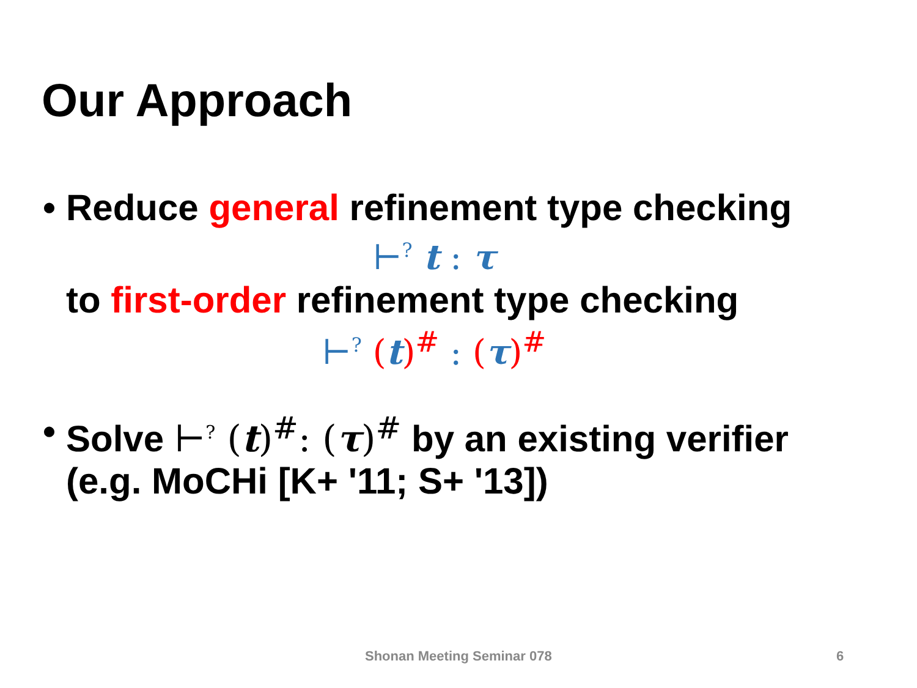Our Approach
• Reduce general refinement type checking
⊢<sup>?</sup> t : τ
to first-order refinement type checking
⊢<sup>?</sup> (t)<sup>#</sup> : (τ)<sup>#</sup>
• Solve ⊢<sup>?</sup> (t)<sup>#</sup>: (τ)<sup>#</sup> by an existing verifier
(e.g. MoCHi [K+ '11; S+ '13])
Shonan Meeting Seminar 078 6